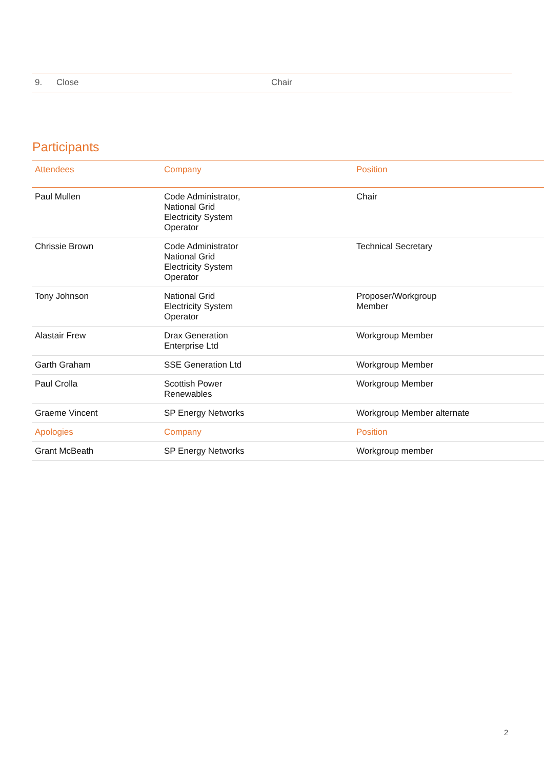| 9. | Close | Chair |
Participants
| Attendees | Company | Position |
| --- | --- | --- |
| Paul Mullen | Code Administrator, National Grid Electricity System Operator | Chair |
| Chrissie Brown | Code Administrator National Grid Electricity System Operator | Technical Secretary |
| Tony Johnson | National Grid Electricity System Operator | Proposer/Workgroup Member |
| Alastair Frew | Drax Generation Enterprise Ltd | Workgroup Member |
| Garth Graham | SSE Generation Ltd | Workgroup Member |
| Paul Crolla | Scottish Power Renewables | Workgroup Member |
| Graeme Vincent | SP Energy Networks | Workgroup Member alternate |
| Apologies | Company | Position |
| Grant McBeath | SP Energy Networks | Workgroup member |
2